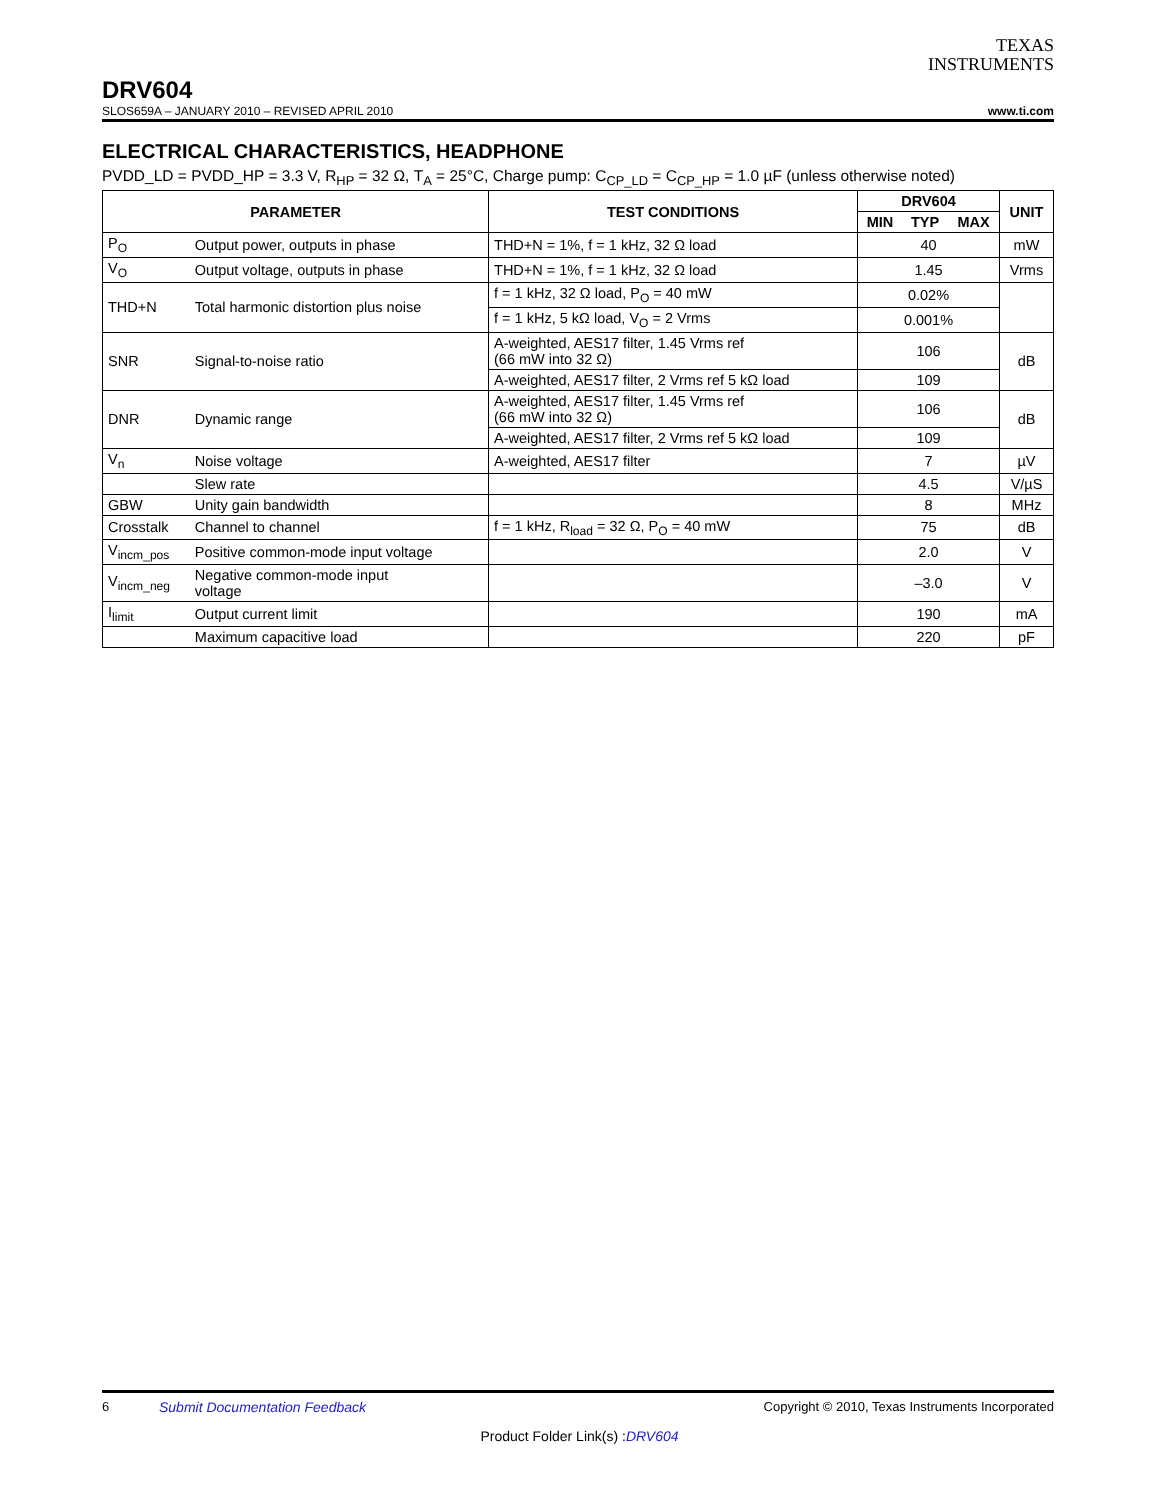TEXAS
INSTRUMENTS
DRV604
SLOS659A – JANUARY 2010 – REVISED APRIL 2010 www.ti.com
ELECTRICAL CHARACTERISTICS, HEADPHONE
PVDD_LD = PVDD_HP = 3.3 V, R<sub>HP</sub> = 32 Ω, T<sub>A</sub> = 25°C, Charge pump: C<sub>CP_LD</sub> = C<sub>CP_HP</sub> = 1.0 µF (unless otherwise noted)
| PARAMETER | | TEST CONDITIONS | DRV604 | | | UNIT |
| --- | --- | --- | --- | --- | --- | --- |
| | | | MIN | TYP | MAX | |
| P<sub>O</sub> | Output power, outputs in phase | THD+N = 1%, f = 1 kHz, 32 Ω load | 40 | | | mW |
| V<sub>O</sub> | Output voltage, outputs in phase | THD+N = 1%, f = 1 kHz, 32 Ω load | 1.45 | | | Vrms |
| THD+N | Total harmonic distortion plus noise | f = 1 kHz, 32 Ω load, P<sub>O</sub> = 40 mW | 0.02% | | | |
| | | f = 1 kHz, 5 kΩ load, V<sub>O</sub> = 2 Vrms | 0.001% | | | |
| SNR | Signal-to-noise ratio | A-weighted, AES17 filter, 1.45 Vrms ref (66 mW into 32 Ω) | 106 | | | dB |
| | | A-weighted, AES17 filter, 2 Vrms ref 5 kΩ load | 109 | | | |
| DNR | Dynamic range | A-weighted, AES17 filter, 1.45 Vrms ref (66 mW into 32 Ω) | 106 | | | dB |
| | | A-weighted, AES17 filter, 2 Vrms ref 5 kΩ load | 109 | | | |
| V<sub>n</sub> | Noise voltage | A-weighted, AES17 filter | 7 | | | µV |
| | Slew rate | | 4.5 | | | V/µS |
| GBW | Unity gain bandwidth | | 8 | | | MHz |
| Crosstalk | Channel to channel | f = 1 kHz, R<sub>load</sub> = 32 Ω, P<sub>O</sub> = 40 mW | 75 | | | dB |
| V<sub>incm_pos</sub> | Positive common-mode input voltage | | 2.0 | | | V |
| V<sub>incm_neg</sub> | Negative common-mode input voltage | | –3.0 | | | V |
| I<sub>limit</sub> | Output current limit | | 190 | | | mA |
| | Maximum capacitive load | | 220 | | | pF |
6 Submit Documentation Feedback Copyright © 2010, Texas Instruments Incorporated
Product Folder Link(s) :DRV604